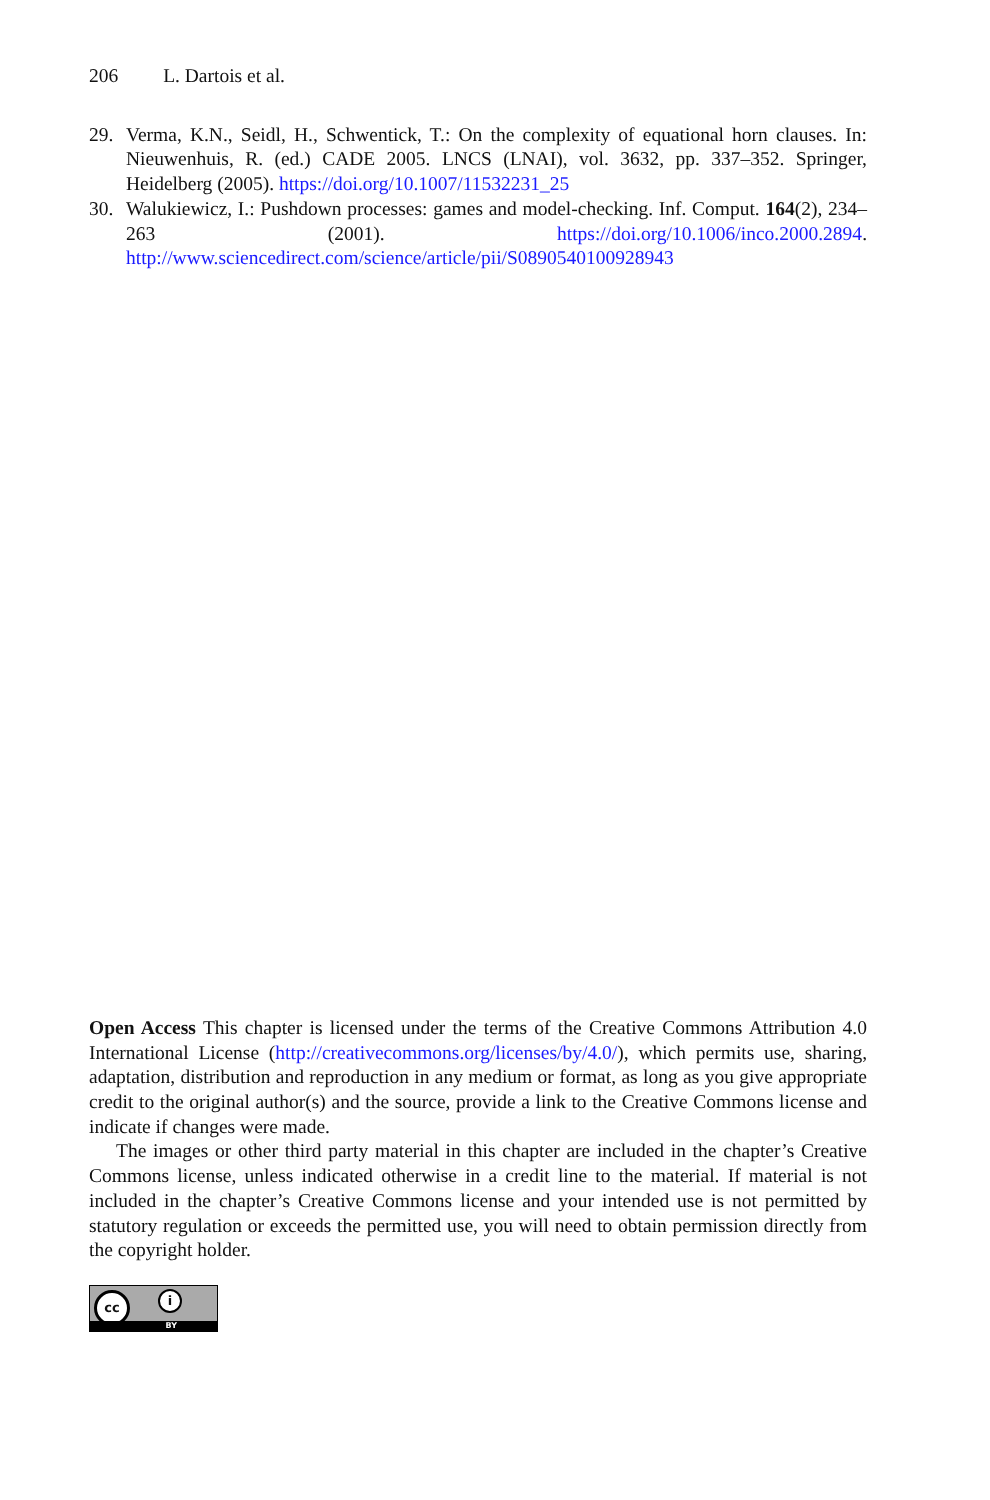206 L. Dartois et al.
29. Verma, K.N., Seidl, H., Schwentick, T.: On the complexity of equational horn clauses. In: Nieuwenhuis, R. (ed.) CADE 2005. LNCS (LNAI), vol. 3632, pp. 337–352. Springer, Heidelberg (2005). https://doi.org/10.1007/11532231_25
30. Walukiewicz, I.: Pushdown processes: games and model-checking. Inf. Comput. 164(2), 234–263 (2001). https://doi.org/10.1006/inco.2000.2894. http://www.sciencedirect.com/science/article/pii/S0890540100928943
Open Access This chapter is licensed under the terms of the Creative Commons Attribution 4.0 International License (http://creativecommons.org/licenses/by/4.0/), which permits use, sharing, adaptation, distribution and reproduction in any medium or format, as long as you give appropriate credit to the original author(s) and the source, provide a link to the Creative Commons license and indicate if changes were made.
The images or other third party material in this chapter are included in the chapter’s Creative Commons license, unless indicated otherwise in a credit line to the material. If material is not included in the chapter’s Creative Commons license and your intended use is not permitted by statutory regulation or exceeds the permitted use, you will need to obtain permission directly from the copyright holder.
cc i
BY